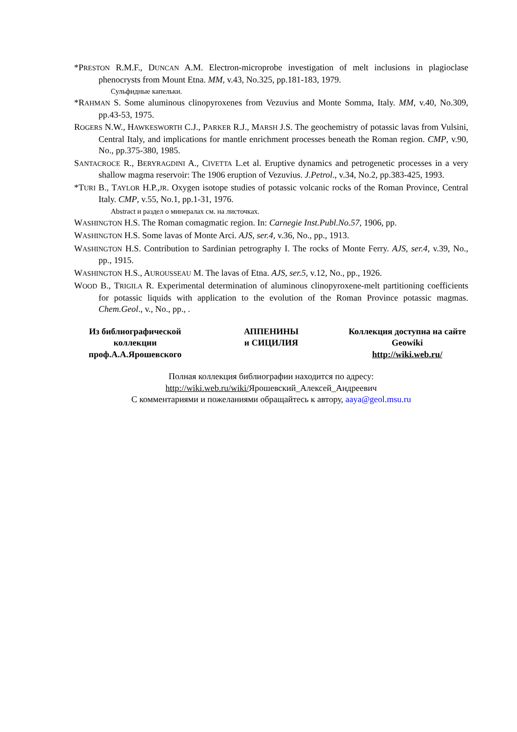*PRESTON R.M.F., DUNCAN A.M. Electron-microprobe investigation of melt inclusions in plagioclase phenocrysts from Mount Etna. MM, v.43, No.325, pp.181-183, 1979.
Сульфидные капельки.
*RAHMAN S. Some aluminous clinopyroxenes from Vezuvius and Monte Somma, Italy. MM, v.40, No.309, pp.43-53, 1975.
ROGERS N.W., HAWKESWORTH C.J., PARKER R.J., MARSH J.S. The geochemistry of potassic lavas from Vulsini, Central Italy, and implications for mantle enrichment processes beneath the Roman region. CMP, v.90, No., pp.375-380, 1985.
SANTACROCE R., BERYRAGDINI A., CIVETTA L.et al. Eruptive dynamics and petrogenetic processes in a very shallow magma reservoir: The 1906 eruption of Vezuvius. J.Petrol., v.34, No.2, pp.383-425, 1993.
*TURI B., TAYLOR H.P.,JR. Oxygen isotope studies of potassic volcanic rocks of the Roman Province, Central Italy. CMP, v.55, No.1, pp.1-31, 1976.
Abstract и раздел о минералах см. на листочках.
WASHINGTON H.S. The Roman comagmatic region. In: Carnegie Inst.Publ.No.57, 1906, pp.
WASHINGTON H.S. Some lavas of Monte Arci. AJS, ser.4, v.36, No., pp., 1913.
WASHINGTON H.S. Contribution to Sardinian petrography I. The rocks of Monte Ferry. AJS, ser.4, v.39, No., pp., 1915.
WASHINGTON H.S., AUROUSSEAU M. The lavas of Etna. AJS, ser.5, v.12, No., pp., 1926.
WOOD B., TRIGILA R. Experimental determination of aluminous clinopyroxene-melt partitioning coefficients for potassic liquids with application to the evolution of the Roman Province potassic magmas. Chem.Geol., v., No., pp., .
Из библиографической коллекции проф.А.А.Ярошевского
АППЕНИНЫ
и СИЦИЛИЯ
Коллекция доступна на сайте Geowiki
http://wiki.web.ru/
Полная коллекция библиографии находится по адресу:
http://wiki.web.ru/wiki/Ярошевский_Алексей_Андреевич
С комментариями и пожеланиями обращайтесь к автору, aaya@geol.msu.ru